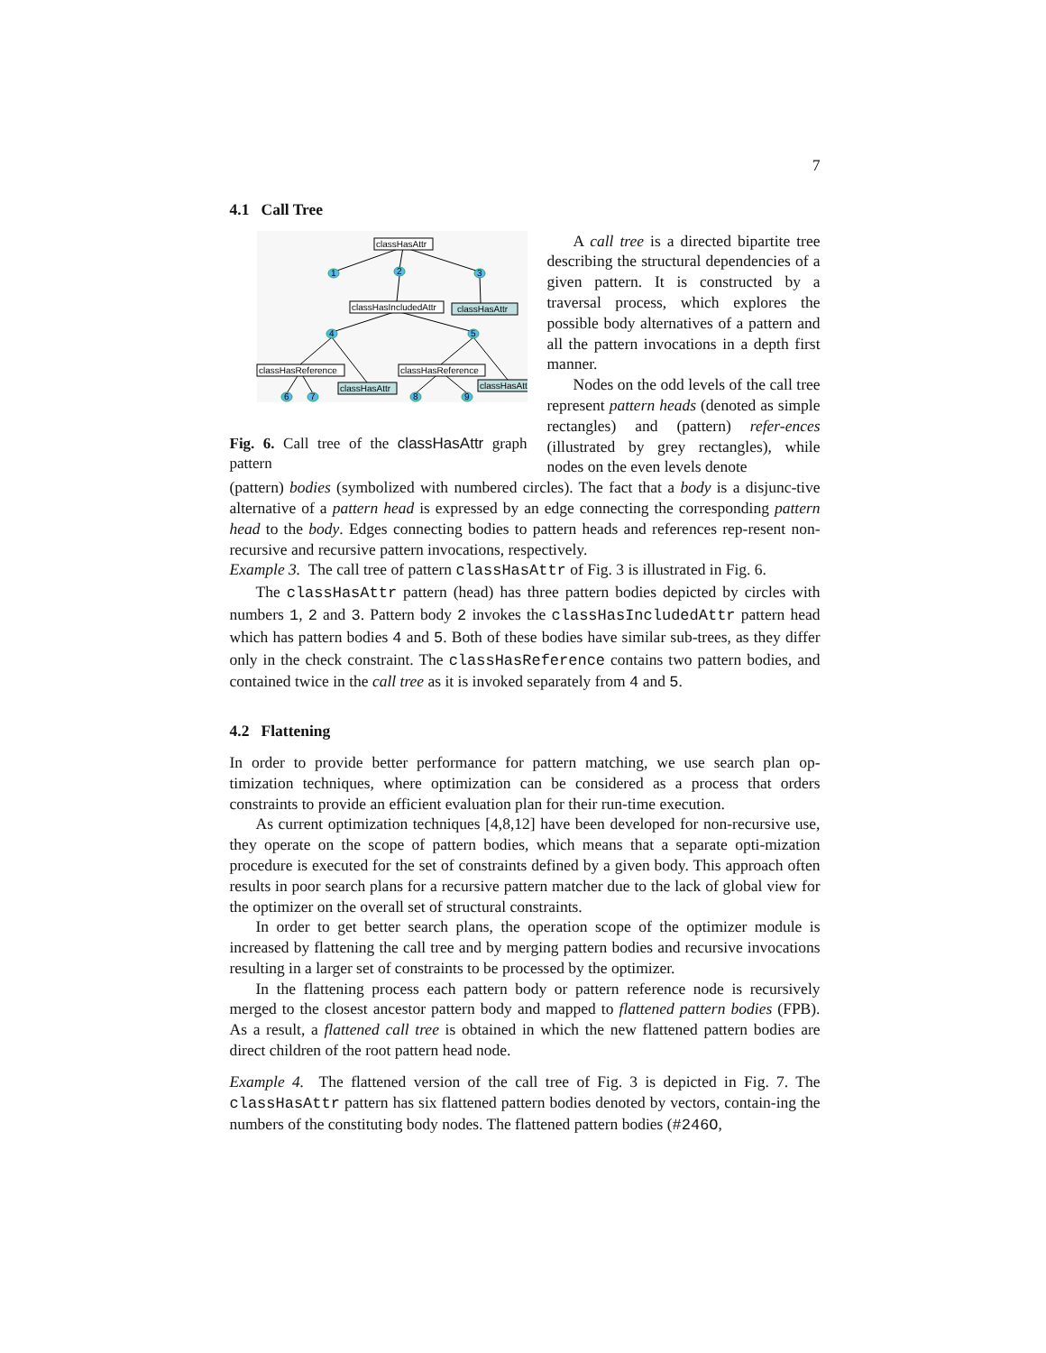7
4.1 Call Tree
classHasAttr
classHasIncludedAttr
classHasAttr
classHasReference
classHasReference
classHasAttr
classHasAttr
1
2
3
4
5
6
7
8
9
Fig. 6. Call tree of the classHasAttr graph pattern
A call tree is a directed bipartite tree describing the structural dependencies of a given pattern. It is constructed by a traversal process, which explores the possible body alternatives of a pattern and all the pattern invocations in a depth first manner.
Nodes on the odd levels of the call tree represent pattern heads (denoted as simple rectangles) and (pattern) refer-ences (illustrated by grey rectangles), while nodes on the even levels denote
(pattern) bodies (symbolized with numbered circles). The fact that a body is a disjunc-tive alternative of a pattern head is expressed by an edge connecting the corresponding pattern head to the body. Edges connecting bodies to pattern heads and references rep-resent non-recursive and recursive pattern invocations, respectively.
Example 3. The call tree of pattern classHasAttr of Fig. 3 is illustrated in Fig. 6.
The classHasAttr pattern (head) has three pattern bodies depicted by circles with numbers 1, 2 and 3. Pattern body 2 invokes the classHasIncludedAttr pattern head which has pattern bodies 4 and 5. Both of these bodies have similar sub-trees, as they differ only in the check constraint. The classHasReference contains two pattern bodies, and contained twice in the call tree as it is invoked separately from 4 and 5.
4.2 Flattening
In order to provide better performance for pattern matching, we use search plan op-timization techniques, where optimization can be considered as a process that orders constraints to provide an efficient evaluation plan for their run-time execution.
As current optimization techniques [4,8,12] have been developed for non-recursive use, they operate on the scope of pattern bodies, which means that a separate opti-mization procedure is executed for the set of constraints defined by a given body. This approach often results in poor search plans for a recursive pattern matcher due to the lack of global view for the optimizer on the overall set of structural constraints.
In order to get better search plans, the operation scope of the optimizer module is increased by flattening the call tree and by merging pattern bodies and recursive invocations resulting in a larger set of constraints to be processed by the optimizer.
In the flattening process each pattern body or pattern reference node is recursively merged to the closest ancestor pattern body and mapped to flattened pattern bodies (FPB). As a result, a flattened call tree is obtained in which the new flattened pattern bodies are direct children of the root pattern head node.
Example 4. The flattened version of the call tree of Fig. 3 is depicted in Fig. 7. The classHasAttr pattern has six flattened pattern bodies denoted by vectors, contain-ing the numbers of the constituting body nodes. The flattened pattern bodies (#246O,